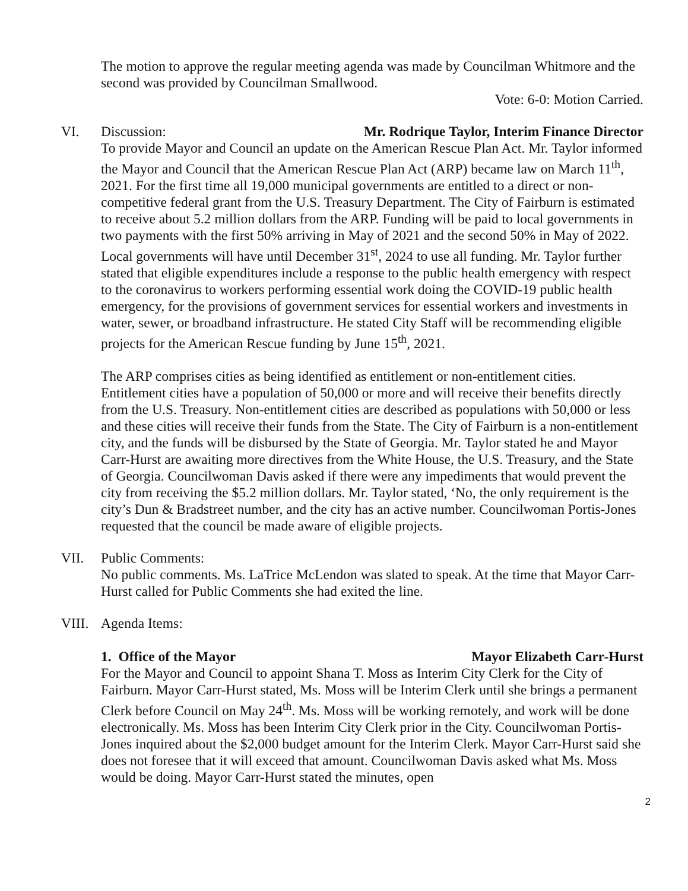The motion to approve the regular meeting agenda was made by Councilman Whitmore and the second was provided by Councilman Smallwood.
Vote: 6-0: Motion Carried.
VI. Discussion: Mr. Rodrique Taylor, Interim Finance Director
To provide Mayor and Council an update on the American Rescue Plan Act. Mr. Taylor informed the Mayor and Council that the American Rescue Plan Act (ARP) became law on March 11<sup>th</sup>, 2021. For the first time all 19,000 municipal governments are entitled to a direct or non-competitive federal grant from the U.S. Treasury Department. The City of Fairburn is estimated to receive about 5.2 million dollars from the ARP. Funding will be paid to local governments in two payments with the first 50% arriving in May of 2021 and the second 50% in May of 2022. Local governments will have until December 31<sup>st</sup>, 2024 to use all funding. Mr. Taylor further stated that eligible expenditures include a response to the public health emergency with respect to the coronavirus to workers performing essential work doing the COVID-19 public health emergency, for the provisions of government services for essential workers and investments in water, sewer, or broadband infrastructure. He stated City Staff will be recommending eligible projects for the American Rescue funding by June 15<sup>th</sup>, 2021.
The ARP comprises cities as being identified as entitlement or non-entitlement cities. Entitlement cities have a population of 50,000 or more and will receive their benefits directly from the U.S. Treasury. Non-entitlement cities are described as populations with 50,000 or less and these cities will receive their funds from the State. The City of Fairburn is a non-entitlement city, and the funds will be disbursed by the State of Georgia. Mr. Taylor stated he and Mayor Carr-Hurst are awaiting more directives from the White House, the U.S. Treasury, and the State of Georgia. Councilwoman Davis asked if there were any impediments that would prevent the city from receiving the $5.2 million dollars. Mr. Taylor stated, ‘No, the only requirement is the city’s Dun & Bradstreet number, and the city has an active number. Councilwoman Portis-Jones requested that the council be made aware of eligible projects.
VII. Public Comments:
No public comments. Ms. LaTrice McLendon was slated to speak. At the time that Mayor Carr-Hurst called for Public Comments she had exited the line.
VIII.
Agenda Items:
1. Office of the Mayor Mayor Elizabeth Carr-Hurst
For the Mayor and Council to appoint Shana T. Moss as Interim City Clerk for the City of Fairburn. Mayor Carr-Hurst stated, Ms. Moss will be Interim Clerk until she brings a permanent Clerk before Council on May 24<sup>th</sup>. Ms. Moss will be working remotely, and work will be done electronically. Ms. Moss has been Interim City Clerk prior in the City. Councilwoman Portis-Jones inquired about the $2,000 budget amount for the Interim Clerk. Mayor Carr-Hurst said she does not foresee that it will exceed that amount. Councilwoman Davis asked what Ms. Moss would be doing. Mayor Carr-Hurst stated the minutes, open
2